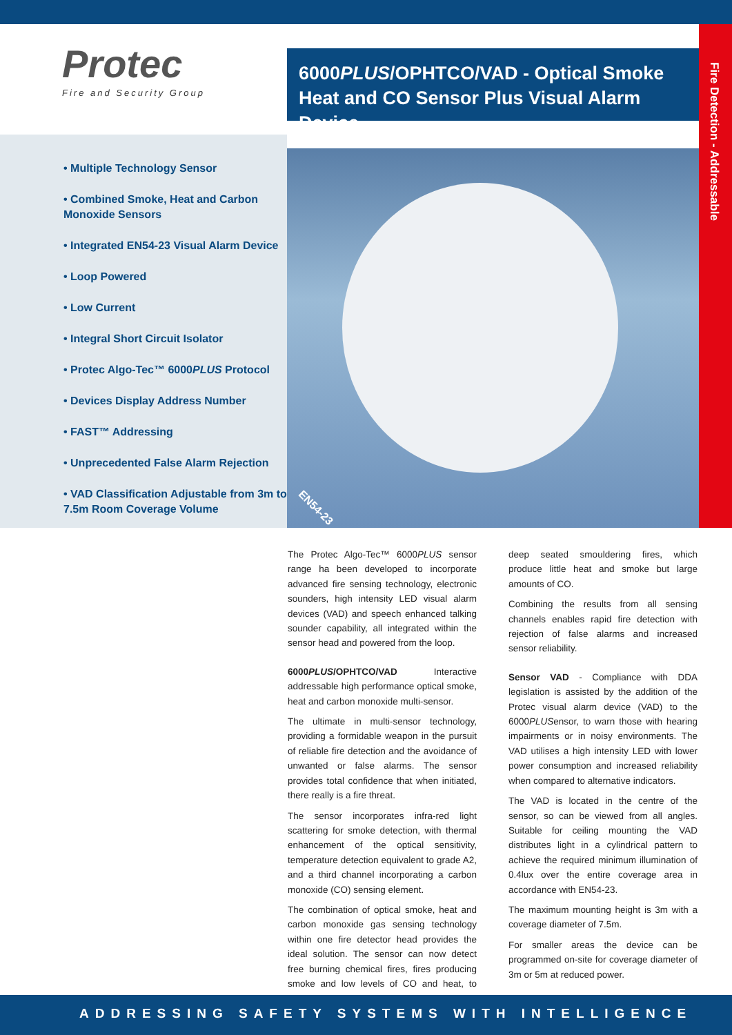Fire Detection - Addressable
Protec
Fire and Security Group
6000PLUS/OPHTCO/VAD - Optical Smoke Heat and CO Sensor Plus Visual Alarm Device
• Multiple Technology Sensor
• Combined Smoke, Heat and Carbon Monoxide Sensors
• Integrated EN54-23 Visual Alarm Device
• Loop Powered
• Low Current
• Integral Short Circuit Isolator
• Protec Algo-Tec™ 6000PLUS Protocol
• Devices Display Address Number
• FAST™ Addressing
• Unprecedented False Alarm Rejection
• VAD Classification Adjustable from 3m to 7.5m Room Coverage Volume
EN54-23
The Protec Algo-Tec™ 6000PLUS sensor range ha been developed to incorporate advanced fire sensing technology, electronic sounders, high intensity LED visual alarm devices (VAD) and speech enhanced talking sounder capability, all integrated within the sensor head and powered from the loop.
6000PLUS/OPHTCO/VAD Interactive addressable high performance optical smoke, heat and carbon monoxide multi-sensor.
The ultimate in multi-sensor technology, providing a formidable weapon in the pursuit of reliable fire detection and the avoidance of unwanted or false alarms. The sensor provides total confidence that when initiated, there really is a fire threat.
The sensor incorporates infra-red light scattering for smoke detection, with thermal enhancement of the optical sensitivity, temperature detection equivalent to grade A2, and a third channel incorporating a carbon monoxide (CO) sensing element.
The combination of optical smoke, heat and carbon monoxide gas sensing technology within one fire detector head provides the ideal solution. The sensor can now detect free burning chemical fires, fires producing smoke and low levels of CO and heat, to deep seated smouldering fires, which produce little heat and smoke but large amounts of CO.
Combining the results from all sensing channels enables rapid fire detection with rejection of false alarms and increased sensor reliability.
Sensor VAD - Compliance with DDA legislation is assisted by the addition of the Protec visual alarm device (VAD) to the 6000PLUSensor, to warn those with hearing impairments or in noisy environments. The VAD utilises a high intensity LED with lower power consumption and increased reliability when compared to alternative indicators.
The VAD is located in the centre of the sensor, so can be viewed from all angles. Suitable for ceiling mounting the VAD distributes light in a cylindrical pattern to achieve the required minimum illumination of 0.4lux over the entire coverage area in accordance with EN54-23.
The maximum mounting height is 3m with a coverage diameter of 7.5m.
For smaller areas the device can be programmed on-site for coverage diameter of 3m or 5m at reduced power.
ADDRESSING SAFETY SYSTEMS WITH INTELLIGENCE